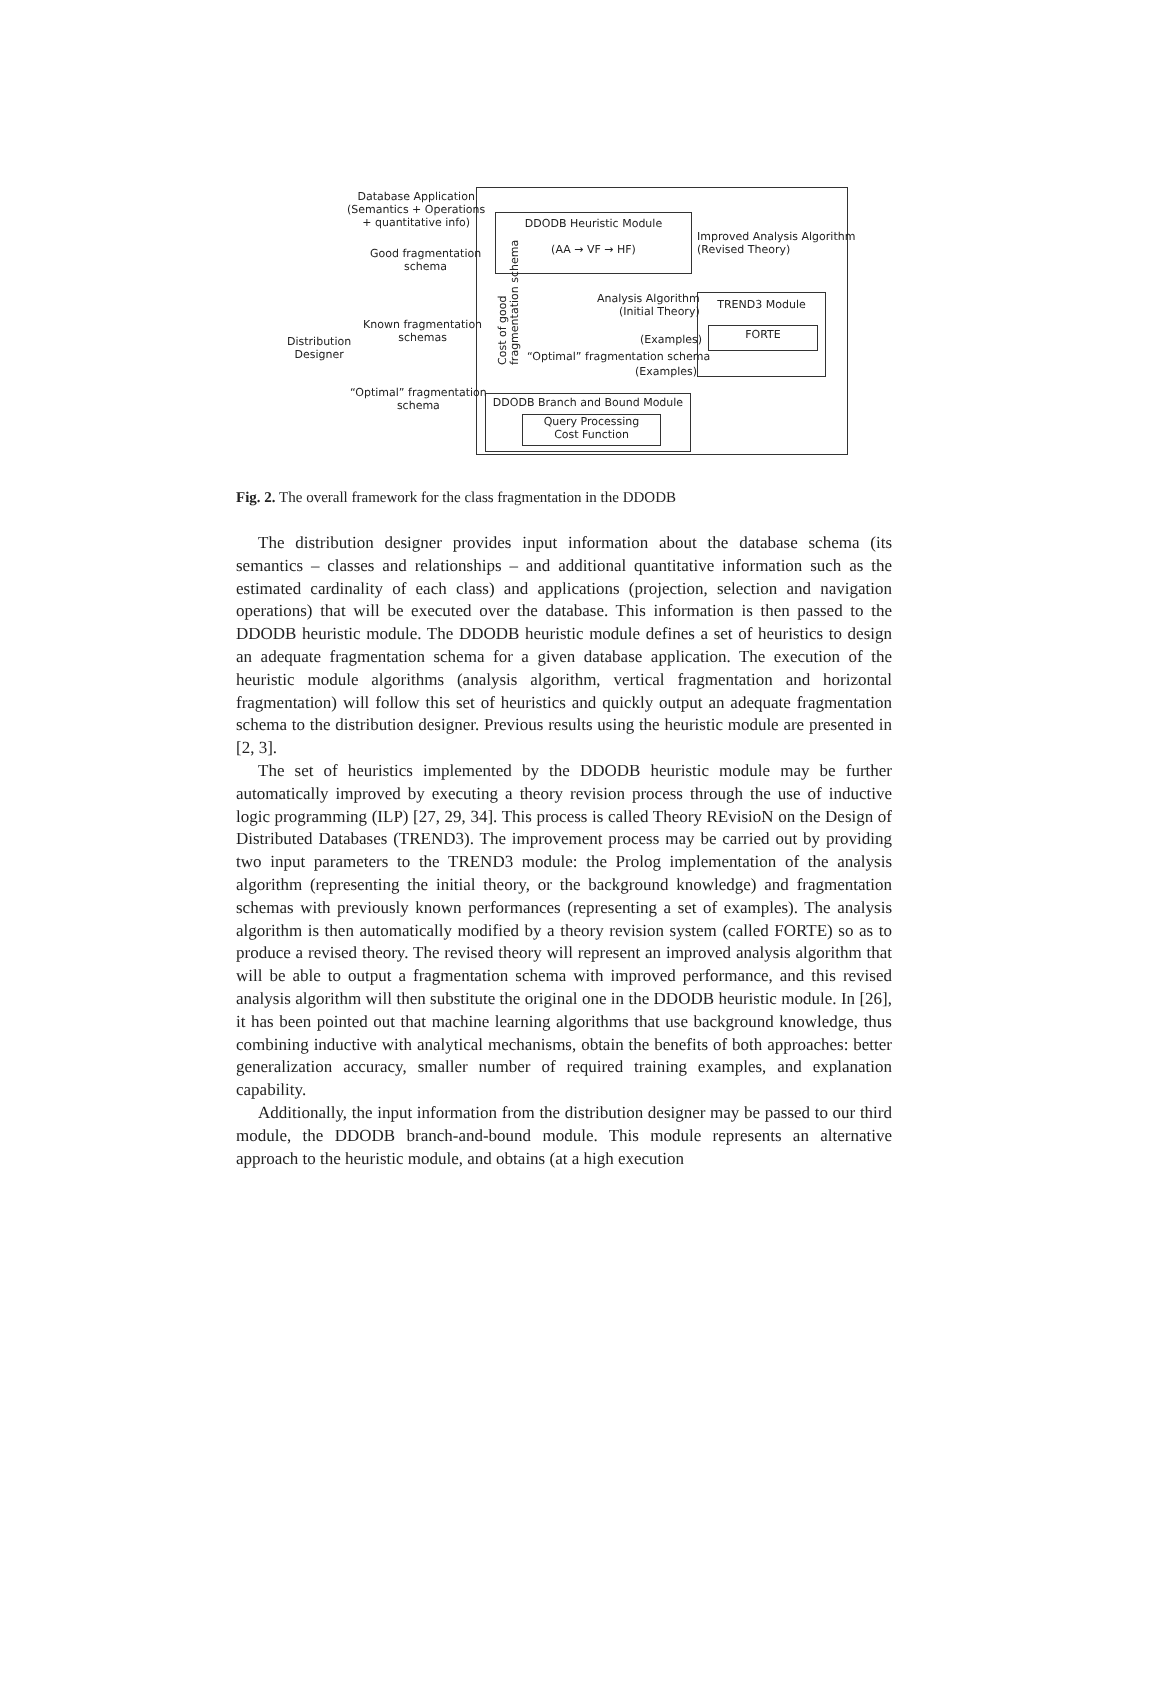DDODB Heuristic Module
(AA → VF → HF)
TREND3 Module
FORTE
DDODB Branch and Bound Module
Query Processing
Cost Function
Database Application
(Semantics + Operations
+ quantitative info)
Good fragmentation
schema
Known fragmentation
schemas
Distribution
Designer
“Optimal” fragmentation
schema
Improved Analysis Algorithm
(Revised Theory)
Analysis Algorithm
(Initial Theory)
(Examples)
“Optimal” fragmentation schema
(Examples)
Cost of good
fragmentation schema
Fig. 2. The overall framework for the class fragmentation in the DDODB
The distribution designer provides input information about the database schema (its semantics – classes and relationships – and additional quantitative information such as the estimated cardinality of each class) and applications (projection, selection and navigation operations) that will be executed over the database. This information is then passed to the DDODB heuristic module. The DDODB heuristic module defines a set of heuristics to design an adequate fragmentation schema for a given database application. The execution of the heuristic module algorithms (analysis algorithm, vertical fragmentation and horizontal fragmentation) will follow this set of heuristics and quickly output an adequate fragmentation schema to the distribution designer. Previous results using the heuristic module are presented in [2, 3].
The set of heuristics implemented by the DDODB heuristic module may be further automatically improved by executing a theory revision process through the use of inductive logic programming (ILP) [27, 29, 34]. This process is called Theory REvisioN on the Design of Distributed Databases (TREND3). The improvement process may be carried out by providing two input parameters to the TREND3 module: the Prolog implementation of the analysis algorithm (representing the initial theory, or the background knowledge) and fragmentation schemas with previously known performances (representing a set of examples). The analysis algorithm is then automatically modified by a theory revision system (called FORTE) so as to produce a revised theory. The revised theory will represent an improved analysis algorithm that will be able to output a fragmentation schema with improved performance, and this revised analysis algorithm will then substitute the original one in the DDODB heuristic module. In [26], it has been pointed out that machine learning algorithms that use background knowledge, thus combining inductive with analytical mechanisms, obtain the benefits of both approaches: better generalization accuracy, smaller number of required training examples, and explanation capability.
Additionally, the input information from the distribution designer may be passed to our third module, the DDODB branch-and-bound module. This module represents an alternative approach to the heuristic module, and obtains (at a high execution